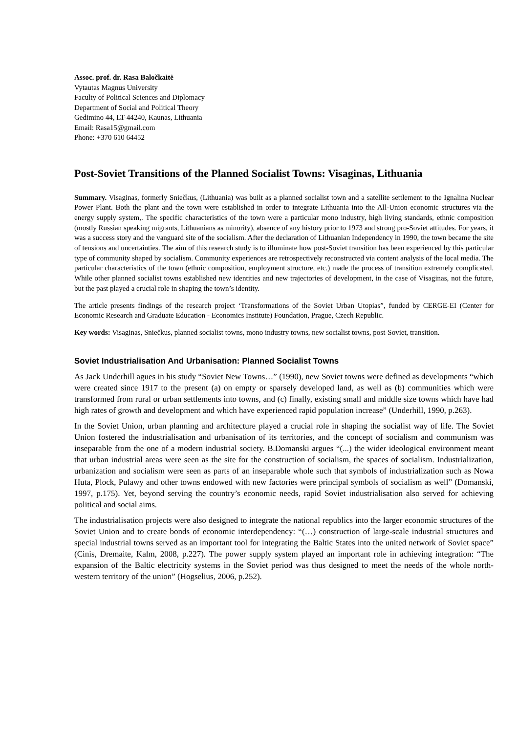Assoc. prof. dr. Rasa Baločkaitė
Vytautas Magnus University
Faculty of Political Sciences and Diplomacy
Department of Social and Political Theory
Gedimino 44, LT-44240, Kaunas, Lithuania
Email: Rasa15@gmail.com
Phone: +370 610 64452
Post-Soviet Transitions of the Planned Socialist Towns: Visaginas, Lithuania
Summary. Visaginas, formerly Sniečkus, (Lithuania) was built as a planned socialist town and a satellite settlement to the Ignalina Nuclear Power Plant. Both the plant and the town were established in order to integrate Lithuania into the All-Union economic structures via the energy supply system,. The specific characteristics of the town were a particular mono industry, high living standards, ethnic composition (mostly Russian speaking migrants, Lithuanians as minority), absence of any history prior to 1973 and strong pro-Soviet attitudes. For years, it was a success story and the vanguard site of the socialism. After the declaration of Lithuanian Independency in 1990, the town became the site of tensions and uncertainties. The aim of this research study is to illuminate how post-Soviet transition has been experienced by this particular type of community shaped by socialism. Community experiences are retrospectively reconstructed via content analysis of the local media. The particular characteristics of the town (ethnic composition, employment structure, etc.) made the process of transition extremely complicated. While other planned socialist towns established new identities and new trajectories of development, in the case of Visaginas, not the future, but the past played a crucial role in shaping the town’s identity.
The article presents findings of the research project ‘Transformations of the Soviet Urban Utopias”, funded by CERGE-EI (Center for Economic Research and Graduate Education - Economics Institute) Foundation, Prague, Czech Republic.
Key words: Visaginas, Sniečkus, planned socialist towns, mono industry towns, new socialist towns, post-Soviet, transition.
Soviet Industrialisation And Urbanisation: Planned Socialist Towns
As Jack Underhill agues in his study “Soviet New Towns…” (1990), new Soviet towns were defined as developments “which were created since 1917 to the present (a) on empty or sparsely developed land, as well as (b) communities which were transformed from rural or urban settlements into towns, and (c) finally, existing small and middle size towns which have had high rates of growth and development and which have experienced rapid population increase” (Underhill, 1990, p.263).
In the Soviet Union, urban planning and architecture played a crucial role in shaping the socialist way of life. The Soviet Union fostered the industrialisation and urbanisation of its territories, and the concept of socialism and communism was inseparable from the one of a modern industrial society. B.Domanski argues “(...) the wider ideological environment meant that urban industrial areas were seen as the site for the construction of socialism, the spaces of socialism. Industrialization, urbanization and socialism were seen as parts of an inseparable whole such that symbols of industrialization such as Nowa Huta, Plock, Pulawy and other towns endowed with new factories were principal symbols of socialism as well” (Domanski, 1997, p.175). Yet, beyond serving the country’s economic needs, rapid Soviet industrialisation also served for achieving political and social aims.
The industrialisation projects were also designed to integrate the national republics into the larger economic structures of the Soviet Union and to create bonds of economic interdependency: “(…) construction of large-scale industrial structures and special industrial towns served as an important tool for integrating the Baltic States into the united network of Soviet space” (Cinis, Dremaite, Kalm, 2008, p.227). The power supply system played an important role in achieving integration: “The expansion of the Baltic electricity systems in the Soviet period was thus designed to meet the needs of the whole north-western territory of the union” (Hogselius, 2006, p.252).